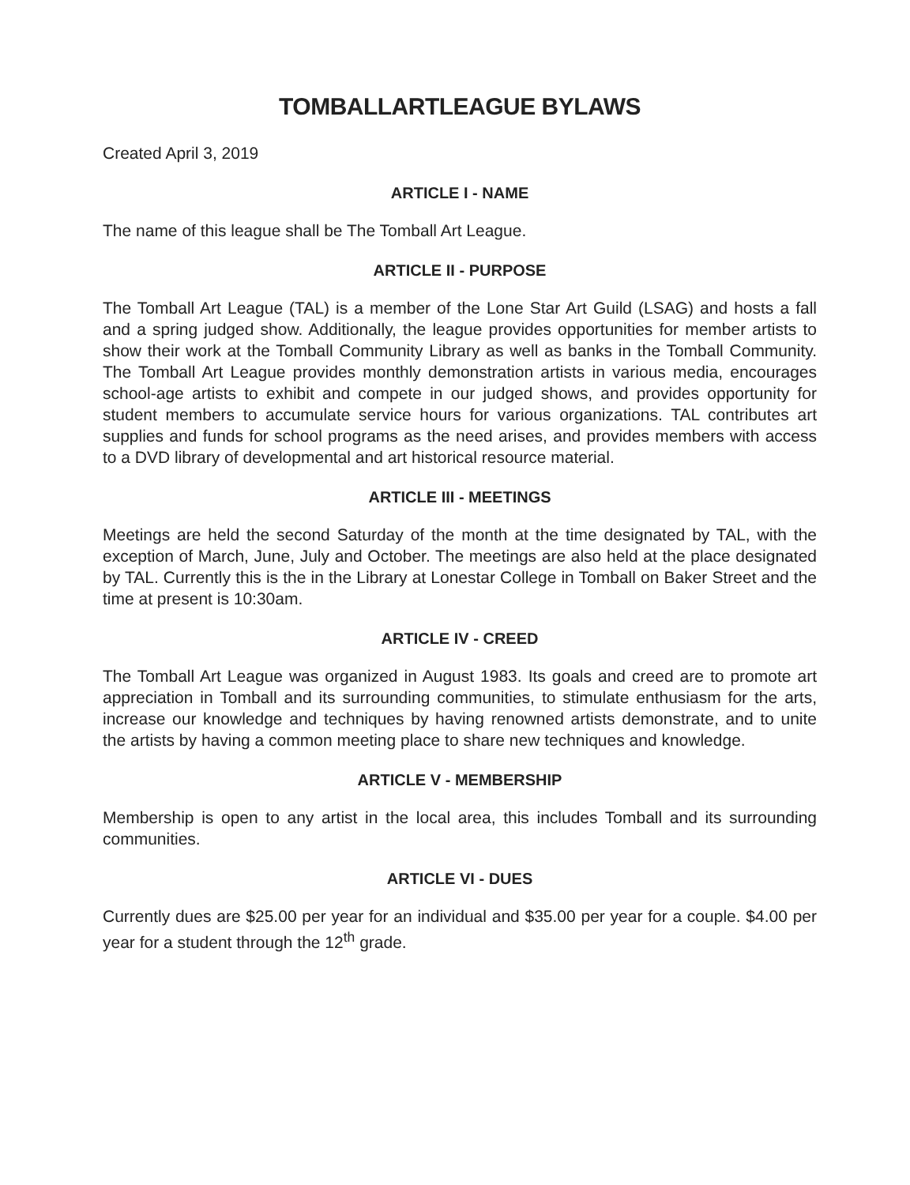TOMBALLARTLEAGUE BYLAWS
Created April 3, 2019
ARTICLE I - NAME
The name of this league shall be The Tomball Art League.
ARTICLE II - PURPOSE
The Tomball Art League (TAL) is a member of the Lone Star Art Guild (LSAG) and hosts a fall and a spring judged show. Additionally, the league provides opportunities for member artists to show their work at the Tomball Community Library as well as banks in the Tomball Community. The Tomball Art League provides monthly demonstration artists in various media, encourages school-age artists to exhibit and compete in our judged shows, and provides opportunity for student members to accumulate service hours for various organizations. TAL contributes art supplies and funds for school programs as the need arises, and provides members with access to a DVD library of developmental and art historical resource material.
ARTICLE III - MEETINGS
Meetings are held the second Saturday of the month at the time designated by TAL, with the exception of March, June, July and October. The meetings are also held at the place designated by TAL. Currently this is the in the Library at Lonestar College in Tomball on Baker Street and the time at present is 10:30am.
ARTICLE IV - CREED
The Tomball Art League was organized in August 1983. Its goals and creed are to promote art appreciation in Tomball and its surrounding communities, to stimulate enthusiasm for the arts, increase our knowledge and techniques by having renowned artists demonstrate, and to unite the artists by having a common meeting place to share new techniques and knowledge.
ARTICLE V - MEMBERSHIP
Membership is open to any artist in the local area, this includes Tomball and its surrounding communities.
ARTICLE VI - DUES
Currently dues are $25.00 per year for an individual and $35.00 per year for a couple. $4.00 per year for a student through the 12<sup>th</sup> grade.